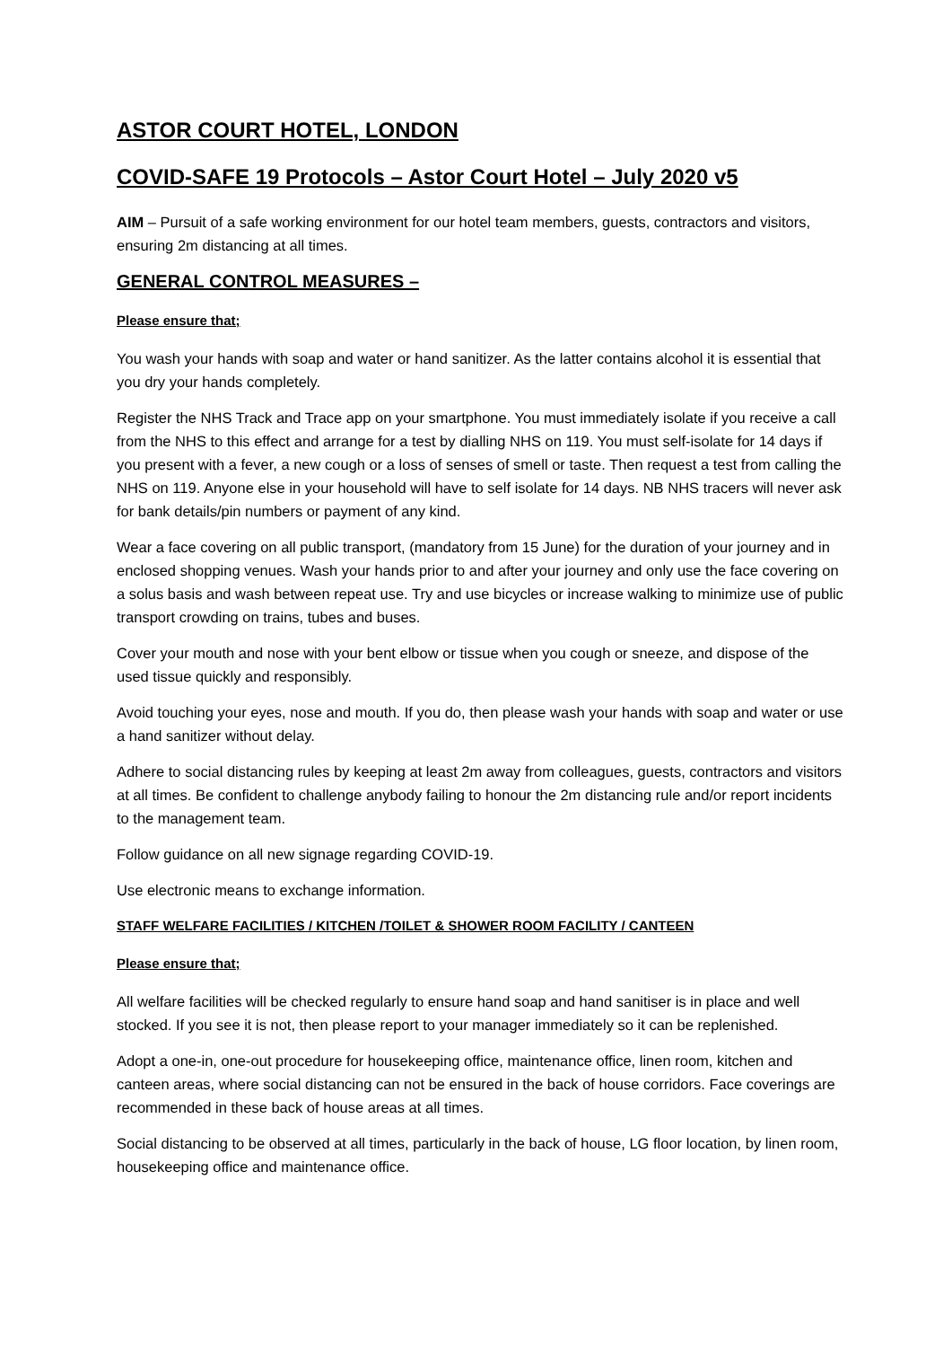ASTOR COURT HOTEL, LONDON
COVID-SAFE 19 Protocols – Astor Court Hotel – July 2020 v5
AIM – Pursuit of a safe working environment for our hotel team members, guests, contractors and visitors, ensuring 2m distancing at all times.
GENERAL CONTROL MEASURES –
Please ensure that;
You wash your hands with soap and water or hand sanitizer. As the latter contains alcohol it is essential that you dry your hands completely.
Register the NHS Track and Trace app on your smartphone. You must immediately isolate if you receive a call from the NHS to this effect and arrange for a test by dialling NHS on 119. You must self-isolate for 14 days if you present with a fever, a new cough or a loss of senses of smell or taste. Then request a test from calling the NHS on 119. Anyone else in your household will have to self isolate for 14 days. NB NHS tracers will never ask for bank details/pin numbers or payment of any kind.
Wear a face covering on all public transport, (mandatory from 15 June) for the duration of your journey and in enclosed shopping venues. Wash your hands prior to and after your journey and only use the face covering on a solus basis and wash between repeat use. Try and use bicycles or increase walking to minimize use of public transport crowding on trains, tubes and buses.
Cover your mouth and nose with your bent elbow or tissue when you cough or sneeze, and dispose of the used tissue quickly and responsibly.
Avoid touching your eyes, nose and mouth. If you do, then please wash your hands with soap and water or use a hand sanitizer without delay.
Adhere to social distancing rules by keeping at least 2m away from colleagues, guests, contractors and visitors at all times. Be confident to challenge anybody failing to honour the 2m distancing rule and/or report incidents to the management team.
Follow guidance on all new signage regarding COVID-19.
Use electronic means to exchange information.
STAFF WELFARE FACILITIES / KITCHEN /TOILET & SHOWER ROOM FACILITY / CANTEEN
Please ensure that;
All welfare facilities will be checked regularly to ensure hand soap and hand sanitiser is in place and well stocked. If you see it is not, then please report to your manager immediately so it can be replenished.
Adopt a one-in, one-out procedure for housekeeping office, maintenance office, linen room, kitchen and canteen areas, where social distancing can not be ensured in the back of house corridors. Face coverings are recommended in these back of house areas at all times.
Social distancing to be observed at all times, particularly in the back of house, LG floor location, by linen room, housekeeping office and maintenance office.